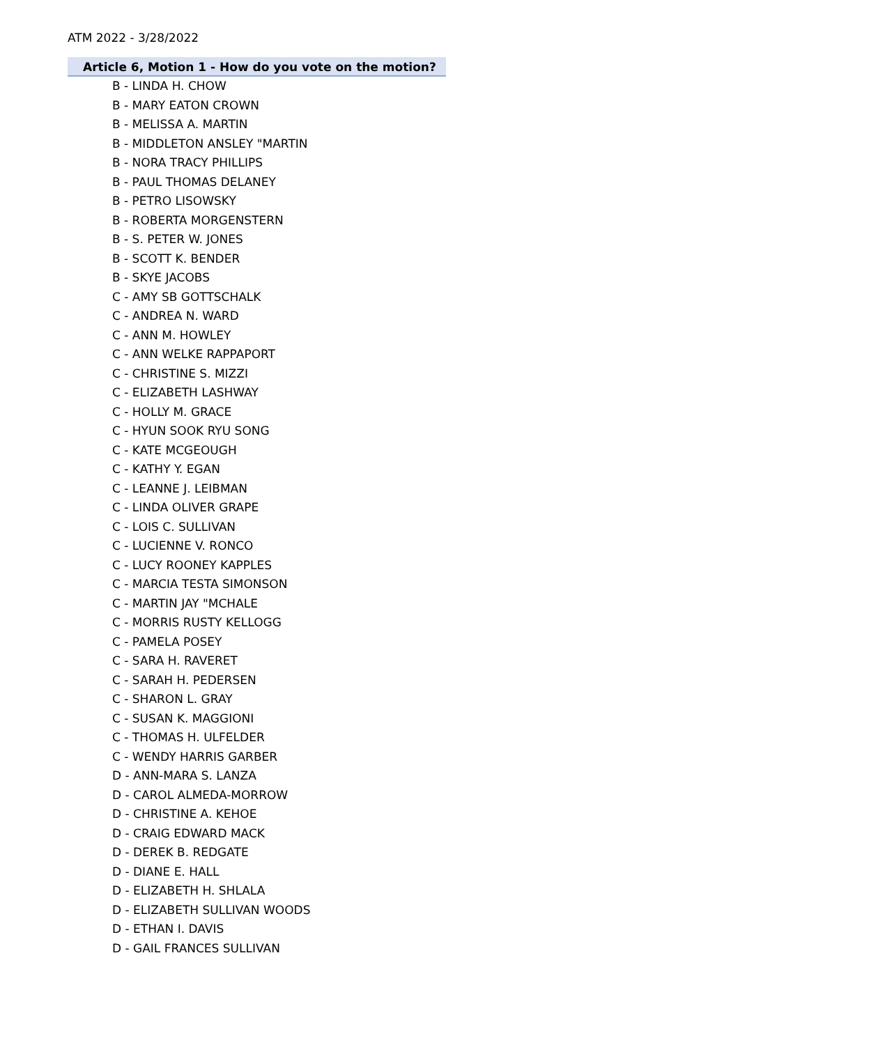ATM 2022 - 3/28/2022
Article 6, Motion 1 - How do you vote on the motion?
B - LINDA H. CHOW
B - MARY EATON CROWN
B - MELISSA A. MARTIN
B - MIDDLETON ANSLEY "MARTIN
B - NORA TRACY PHILLIPS
B - PAUL THOMAS DELANEY
B - PETRO LISOWSKY
B - ROBERTA MORGENSTERN
B - S. PETER W. JONES
B - SCOTT K. BENDER
B - SKYE JACOBS
C - AMY SB GOTTSCHALK
C - ANDREA N. WARD
C - ANN M. HOWLEY
C - ANN WELKE RAPPAPORT
C - CHRISTINE S. MIZZI
C - ELIZABETH LASHWAY
C - HOLLY M. GRACE
C - HYUN SOOK RYU SONG
C - KATE MCGEOUGH
C - KATHY Y. EGAN
C - LEANNE J. LEIBMAN
C - LINDA OLIVER GRAPE
C - LOIS C. SULLIVAN
C - LUCIENNE V. RONCO
C - LUCY ROONEY KAPPLES
C - MARCIA TESTA SIMONSON
C - MARTIN JAY "MCHALE
C - MORRIS RUSTY KELLOGG
C - PAMELA POSEY
C - SARA H. RAVERET
C - SARAH H. PEDERSEN
C - SHARON L. GRAY
C - SUSAN K. MAGGIONI
C - THOMAS H. ULFELDER
C - WENDY HARRIS GARBER
D - ANN-MARA S. LANZA
D - CAROL ALMEDA-MORROW
D - CHRISTINE A. KEHOE
D - CRAIG EDWARD MACK
D - DEREK B. REDGATE
D - DIANE E. HALL
D - ELIZABETH H. SHLALA
D - ELIZABETH SULLIVAN WOODS
D - ETHAN I. DAVIS
D - GAIL FRANCES SULLIVAN